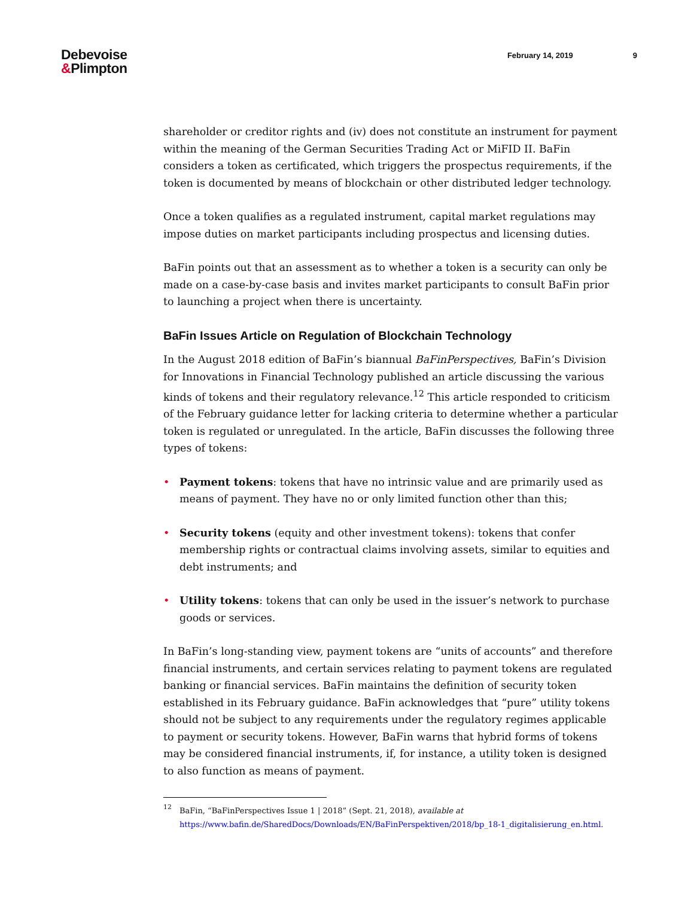Debevoise
&Plimpton
February 14, 2019 9
shareholder or creditor rights and (iv) does not constitute an instrument for payment within the meaning of the German Securities Trading Act or MiFID II. BaFin considers a token as certificated, which triggers the prospectus requirements, if the token is documented by means of blockchain or other distributed ledger technology.
Once a token qualifies as a regulated instrument, capital market regulations may impose duties on market participants including prospectus and licensing duties.
BaFin points out that an assessment as to whether a token is a security can only be made on a case-by-case basis and invites market participants to consult BaFin prior to launching a project when there is uncertainty.
BaFin Issues Article on Regulation of Blockchain Technology
In the August 2018 edition of BaFin’s biannual BaFinPerspectives, BaFin’s Division for Innovations in Financial Technology published an article discussing the various kinds of tokens and their regulatory relevance.<sup>12</sup> This article responded to criticism of the February guidance letter for lacking criteria to determine whether a particular token is regulated or unregulated. In the article, BaFin discusses the following three types of tokens:
• Payment tokens: tokens that have no intrinsic value and are primarily used as means of payment. They have no or only limited function other than this;
• Security tokens (equity and other investment tokens): tokens that confer membership rights or contractual claims involving assets, similar to equities and debt instruments; and
• Utility tokens: tokens that can only be used in the issuer’s network to purchase goods or services.
In BaFin’s long-standing view, payment tokens are “units of accounts” and therefore financial instruments, and certain services relating to payment tokens are regulated banking or financial services. BaFin maintains the definition of security token established in its February guidance. BaFin acknowledges that “pure” utility tokens should not be subject to any requirements under the regulatory regimes applicable to payment or security tokens. However, BaFin warns that hybrid forms of tokens may be considered financial instruments, if, for instance, a utility token is designed to also function as means of payment.
<sup>12</sup> BaFin, “BaFinPerspectives Issue 1 | 2018” (Sept. 21, 2018), available at
https://www.bafin.de/SharedDocs/Downloads/EN/BaFinPerspektiven/2018/bp_18-1_digitalisierung_en.html.